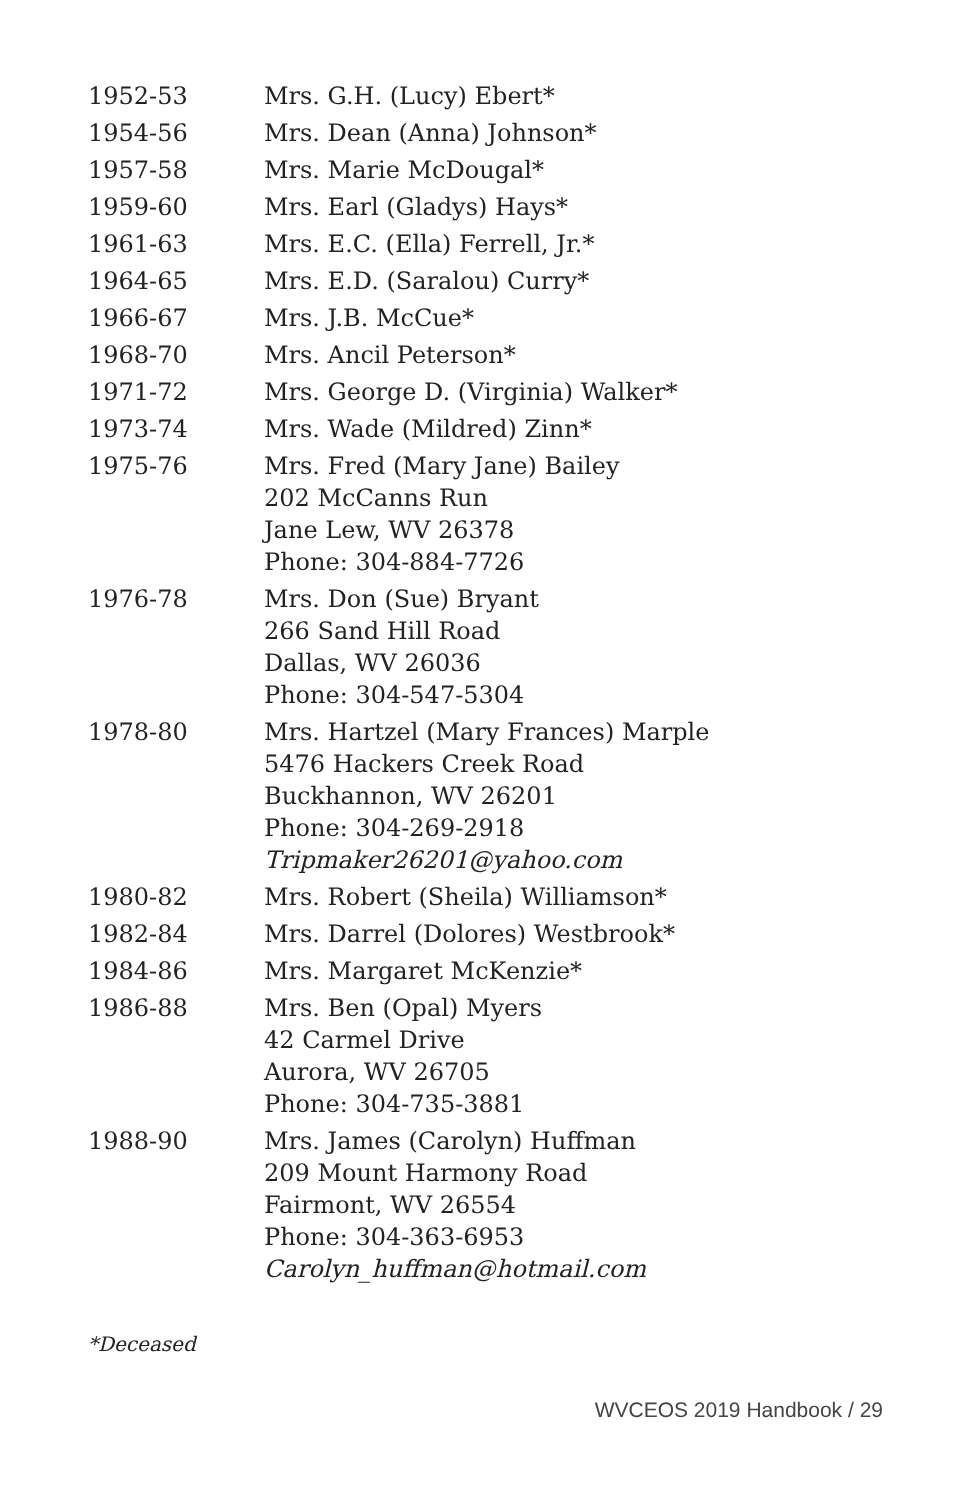| 1952-53 | Mrs. G.H. (Lucy) Ebert* |
| 1954-56 | Mrs. Dean (Anna) Johnson* |
| 1957-58 | Mrs. Marie McDougal* |
| 1959-60 | Mrs. Earl (Gladys) Hays* |
| 1961-63 | Mrs. E.C. (Ella) Ferrell, Jr.* |
| 1964-65 | Mrs. E.D. (Saralou) Curry* |
| 1966-67 | Mrs. J.B. McCue* |
| 1968-70 | Mrs. Ancil Peterson* |
| 1971-72 | Mrs. George D. (Virginia) Walker* |
| 1973-74 | Mrs. Wade (Mildred) Zinn* |
| 1975-76 | Mrs. Fred (Mary Jane) Bailey 202 McCanns Run Jane Lew, WV 26378 Phone: 304-884-7726 |
| 1976-78 | Mrs. Don (Sue) Bryant 266 Sand Hill Road Dallas, WV 26036 Phone: 304-547-5304 |
| 1978-80 | Mrs. Hartzel (Mary Frances) Marple 5476 Hackers Creek Road Buckhannon, WV 26201 Phone: 304-269-2918 Tripmaker26201@yahoo.com |
| 1980-82 | Mrs. Robert (Sheila) Williamson* |
| 1982-84 | Mrs. Darrel (Dolores) Westbrook* |
| 1984-86 | Mrs. Margaret McKenzie* |
| 1986-88 | Mrs. Ben (Opal) Myers 42 Carmel Drive Aurora, WV 26705 Phone: 304-735-3881 |
| 1988-90 | Mrs. James (Carolyn) Huffman 209 Mount Harmony Road Fairmont, WV 26554 Phone: 304-363-6953 Carolyn_huffman@hotmail.com |
*Deceased
WVCEOS 2019 Handbook / 29